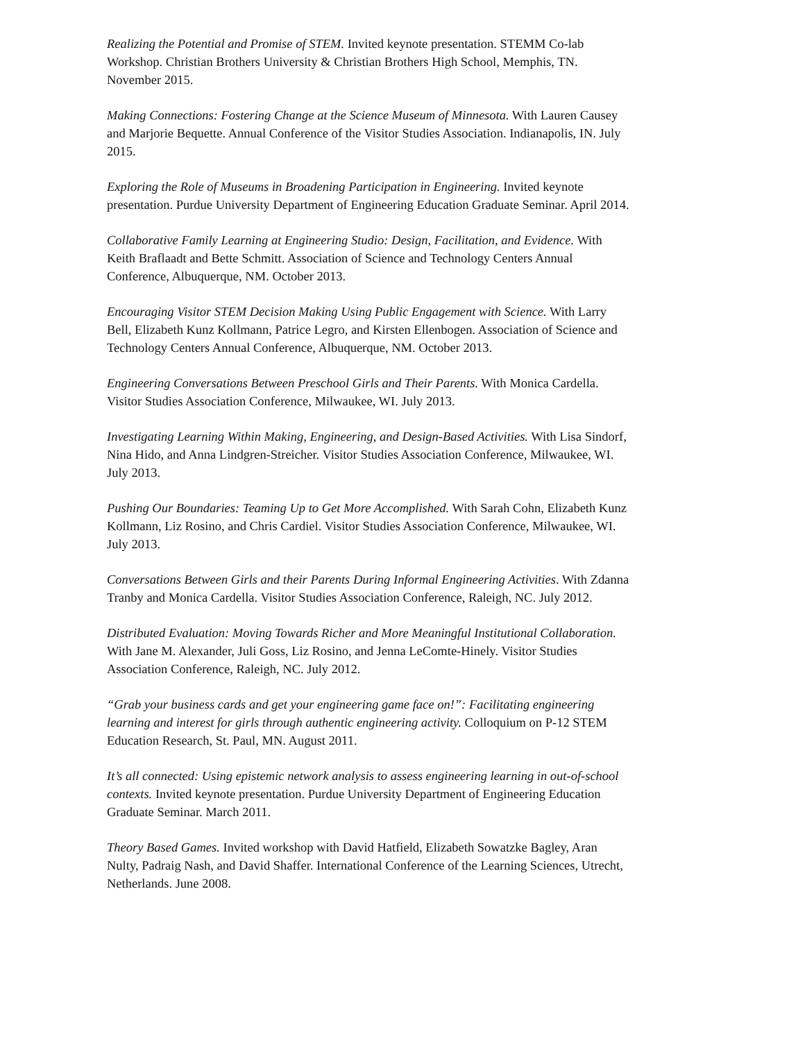Realizing the Potential and Promise of STEM. Invited keynote presentation. STEMM Co-lab Workshop. Christian Brothers University & Christian Brothers High School, Memphis, TN. November 2015.
Making Connections: Fostering Change at the Science Museum of Minnesota. With Lauren Causey and Marjorie Bequette. Annual Conference of the Visitor Studies Association. Indianapolis, IN. July 2015.
Exploring the Role of Museums in Broadening Participation in Engineering. Invited keynote presentation. Purdue University Department of Engineering Education Graduate Seminar. April 2014.
Collaborative Family Learning at Engineering Studio: Design, Facilitation, and Evidence. With Keith Braflaadt and Bette Schmitt. Association of Science and Technology Centers Annual Conference, Albuquerque, NM. October 2013.
Encouraging Visitor STEM Decision Making Using Public Engagement with Science. With Larry Bell, Elizabeth Kunz Kollmann, Patrice Legro, and Kirsten Ellenbogen. Association of Science and Technology Centers Annual Conference, Albuquerque, NM. October 2013.
Engineering Conversations Between Preschool Girls and Their Parents. With Monica Cardella. Visitor Studies Association Conference, Milwaukee, WI. July 2013.
Investigating Learning Within Making, Engineering, and Design-Based Activities. With Lisa Sindorf, Nina Hido, and Anna Lindgren-Streicher. Visitor Studies Association Conference, Milwaukee, WI. July 2013.
Pushing Our Boundaries: Teaming Up to Get More Accomplished. With Sarah Cohn, Elizabeth Kunz Kollmann, Liz Rosino, and Chris Cardiel. Visitor Studies Association Conference, Milwaukee, WI. July 2013.
Conversations Between Girls and their Parents During Informal Engineering Activities. With Zdanna Tranby and Monica Cardella. Visitor Studies Association Conference, Raleigh, NC. July 2012.
Distributed Evaluation: Moving Towards Richer and More Meaningful Institutional Collaboration. With Jane M. Alexander, Juli Goss, Liz Rosino, and Jenna LeComte-Hinely. Visitor Studies Association Conference, Raleigh, NC. July 2012.
“Grab your business cards and get your engineering game face on!”: Facilitating engineering learning and interest for girls through authentic engineering activity. Colloquium on P-12 STEM Education Research, St. Paul, MN. August 2011.
It’s all connected: Using epistemic network analysis to assess engineering learning in out-of-school contexts. Invited keynote presentation. Purdue University Department of Engineering Education Graduate Seminar. March 2011.
Theory Based Games. Invited workshop with David Hatfield, Elizabeth Sowatzke Bagley, Aran Nulty, Padraig Nash, and David Shaffer. International Conference of the Learning Sciences, Utrecht, Netherlands. June 2008.